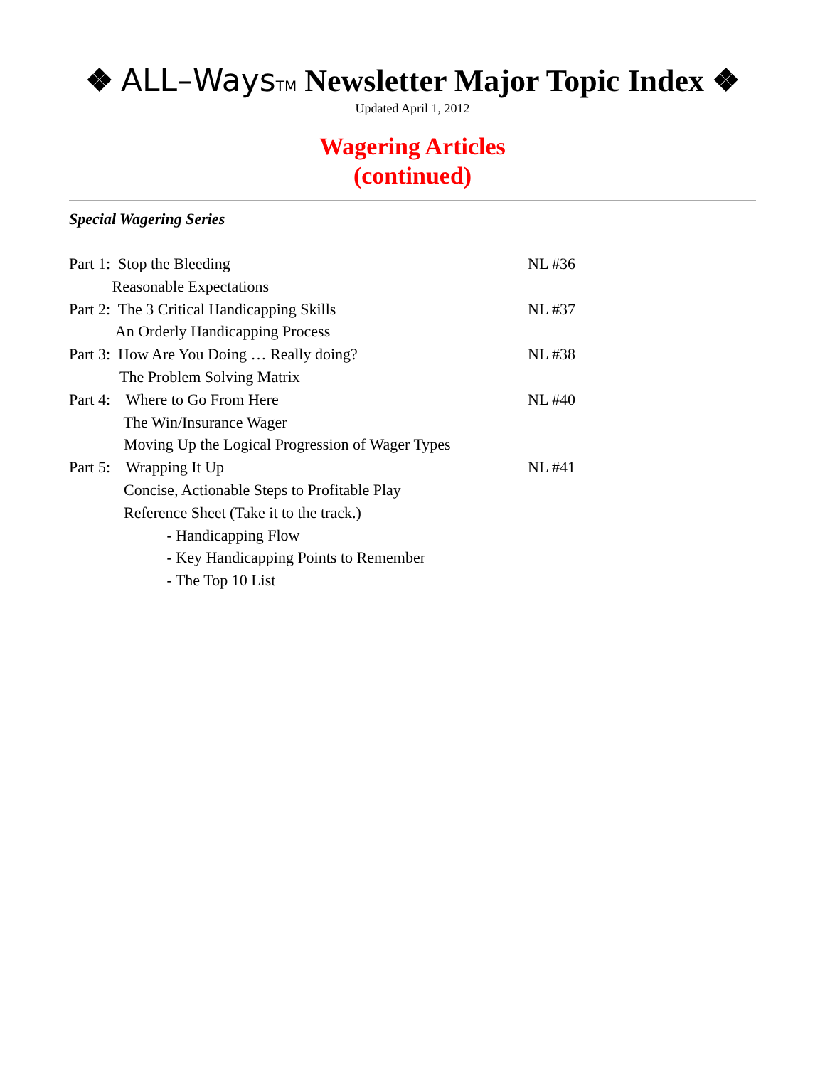❖ ALL–Ways TM Newsletter Major Topic Index ❖
Updated April 1, 2012
Wagering Articles
(continued)
Special Wagering Series
Part 1: Stop the Bleeding NL #36
Reasonable Expectations
Part 2: The 3 Critical Handicapping Skills NL #37
An Orderly Handicapping Process
Part 3: How Are You Doing … Really doing? NL #38
The Problem Solving Matrix
Part 4: Where to Go From Here NL #40
The Win/Insurance Wager
Moving Up the Logical Progression of Wager Types
Part 5: Wrapping It Up NL #41
Concise, Actionable Steps to Profitable Play
Reference Sheet (Take it to the track.)
- Handicapping Flow
- Key Handicapping Points to Remember
- The Top 10 List